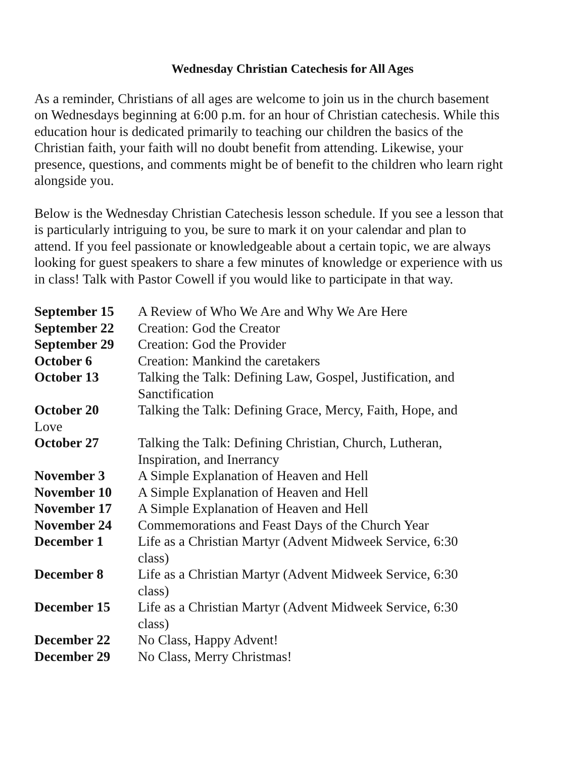Wednesday Christian Catechesis for All Ages
As a reminder, Christians of all ages are welcome to join us in the church basement on Wednesdays beginning at 6:00 p.m. for an hour of Christian catechesis. While this education hour is dedicated primarily to teaching our children the basics of the Christian faith, your faith will no doubt benefit from attending. Likewise, your presence, questions, and comments might be of benefit to the children who learn right alongside you.
Below is the Wednesday Christian Catechesis lesson schedule. If you see a lesson that is particularly intriguing to you, be sure to mark it on your calendar and plan to attend. If you feel passionate or knowledgeable about a certain topic, we are always looking for guest speakers to share a few minutes of knowledge or experience with us in class! Talk with Pastor Cowell if you would like to participate in that way.
| September 15 | A Review of Who We Are and Why We Are Here |
| September 22 | Creation: God the Creator |
| September 29 | Creation: God the Provider |
| October 6 | Creation: Mankind the caretakers |
| October 13 | Talking the Talk: Defining Law, Gospel, Justification, and Sanctification |
| October 20 | Talking the Talk: Defining Grace, Mercy, Faith, Hope, and |
| Love | |
| October 27 | Talking the Talk: Defining Christian, Church, Lutheran, Inspiration, and Inerrancy |
| November 3 | A Simple Explanation of Heaven and Hell |
| November 10 | A Simple Explanation of Heaven and Hell |
| November 17 | A Simple Explanation of Heaven and Hell |
| November 24 | Commemorations and Feast Days of the Church Year |
| December 1 | Life as a Christian Martyr (Advent Midweek Service, 6:30 class) |
| December 8 | Life as a Christian Martyr (Advent Midweek Service, 6:30 class) |
| December 15 | Life as a Christian Martyr (Advent Midweek Service, 6:30 class) |
| December 22 | No Class, Happy Advent! |
| December 29 | No Class, Merry Christmas! |